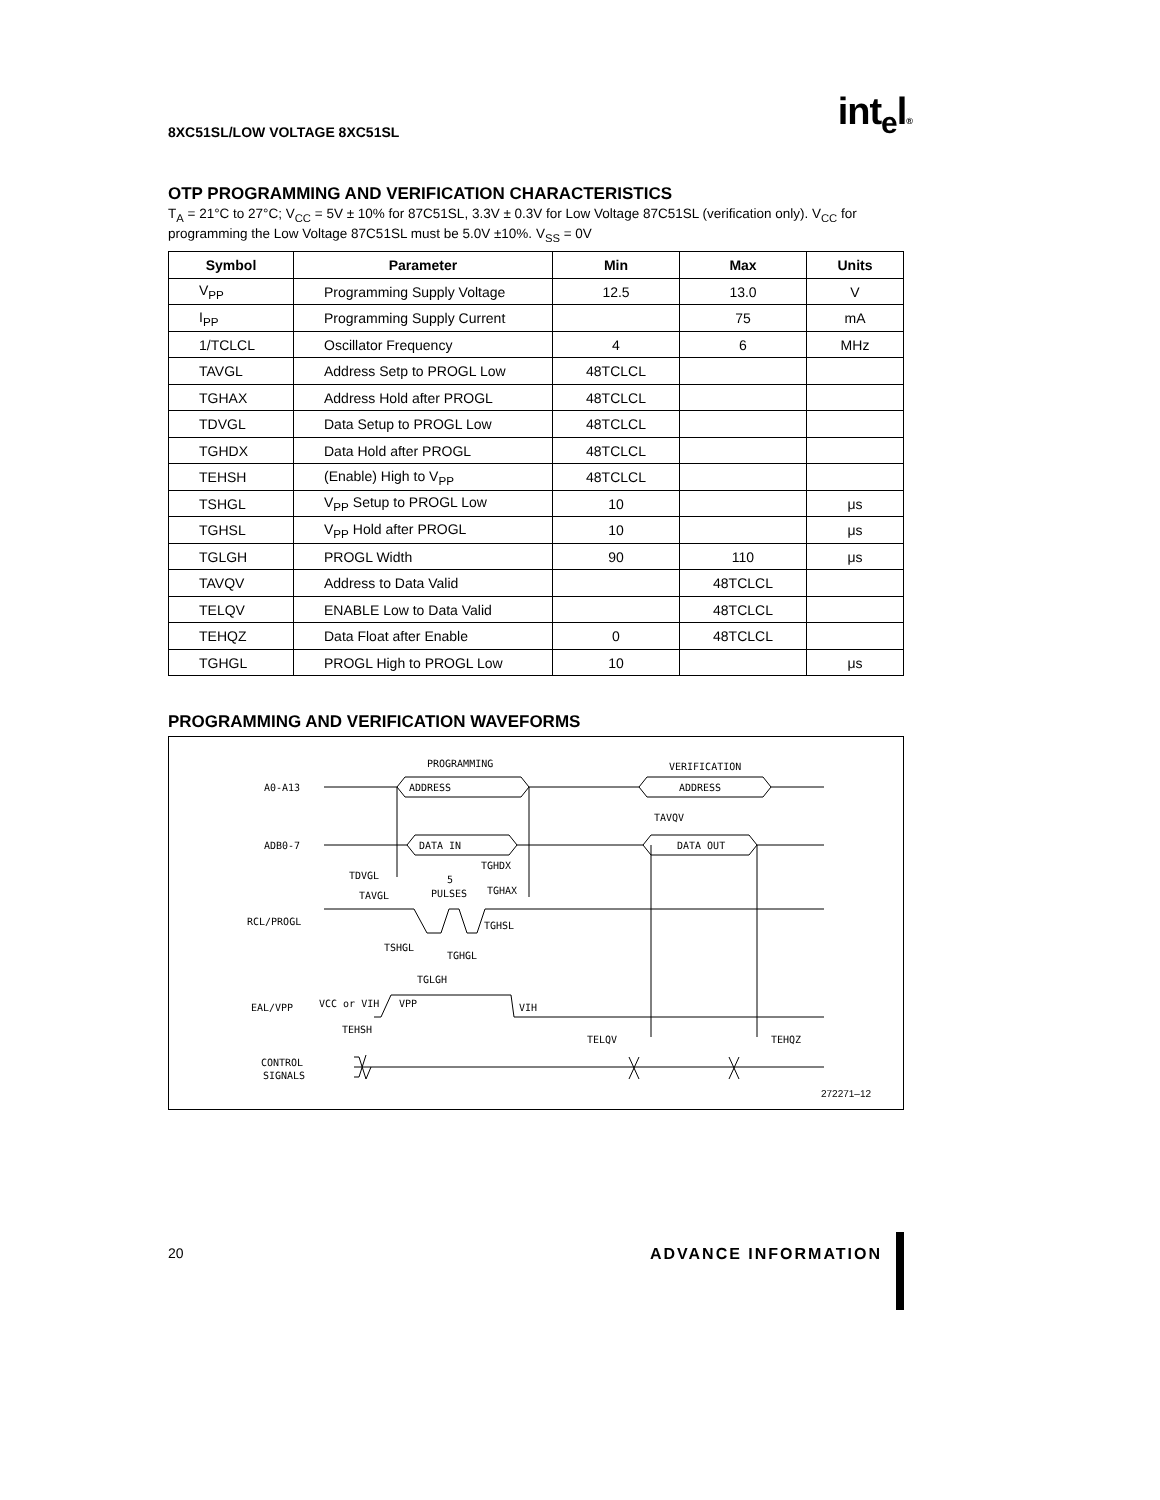8XC51SL/LOW VOLTAGE 8XC51SL int<sub>e</sub>l®
OTP PROGRAMMING AND VERIFICATION CHARACTERISTICS
T<sub>A</sub> = 21°C to 27°C; V<sub>CC</sub> = 5V ± 10% for 87C51SL, 3.3V ± 0.3V for Low Voltage 87C51SL (verification only). V<sub>CC</sub> for programming the Low Voltage 87C51SL must be 5.0V ±10%. V<sub>SS</sub> = 0V
| Symbol | Parameter | Min | Max | Units |
| --- | --- | --- | --- | --- |
| V<sub>PP</sub> | Programming Supply Voltage | 12.5 | 13.0 | V |
| I<sub>PP</sub> | Programming Supply Current | | 75 | mA |
| 1/TCLCL | Oscillator Frequency | 4 | 6 | MHz |
| TAVGL | Address Setp to PROGL Low | 48TCLCL | | |
| TGHAX | Address Hold after PROGL | 48TCLCL | | |
| TDVGL | Data Setup to PROGL Low | 48TCLCL | | |
| TGHDX | Data Hold after PROGL | 48TCLCL | | |
| TEHSH | (Enable) High to V<sub>PP</sub> | 48TCLCL | | |
| TSHGL | V<sub>PP</sub> Setup to PROGL Low | 10 | | μs |
| TGHSL | V<sub>PP</sub> Hold after PROGL | 10 | | μs |
| TGLGH | PROGL Width | 90 | 110 | μs |
| TAVQV | Address to Data Valid | | 48TCLCL | |
| TELQV | ENABLE Low to Data Valid | | 48TCLCL | |
| TEHQZ | Data Float after Enable | 0 | 48TCLCL | |
| TGHGL | PROGL High to PROGL Low | 10 | | μs |
PROGRAMMING AND VERIFICATION WAVEFORMS
PROGRAMMING
VERIFICATION
A0-A13
ADDRESS
ADDRESS
TAVQV
ADB0-7
DATA IN
DATA OUT
TGHDX
TDVGL
5
TAVGL
PULSES
TGHAX
RCL/PROGL
TGHSL
TSHGL
TGHGL
TGLGH
EAL/VPP
VCC or VIH
VPP
VIH
TEHSH
TELQV
TEHQZ
CONTROL
SIGNALS
272271–12
20 ADVANCE INFORMATION